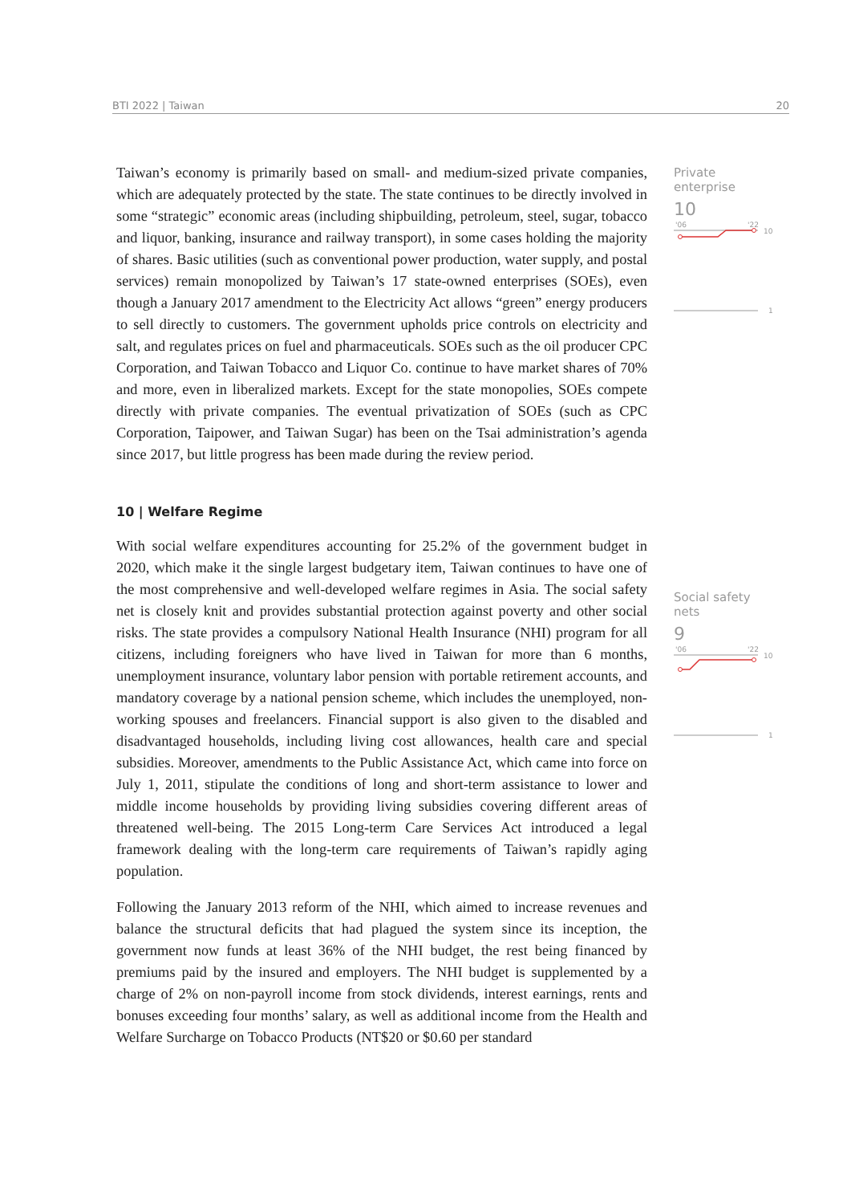BTI 2022 | Taiwan 20
Private enterprise
10
'06
'22
10
1
Social safety nets
9
'06
'22
10
1
Taiwan’s economy is primarily based on small- and medium-sized private companies, which are adequately protected by the state. The state continues to be directly involved in some “strategic” economic areas (including shipbuilding, petroleum, steel, sugar, tobacco and liquor, banking, insurance and railway transport), in some cases holding the majority of shares. Basic utilities (such as conventional power production, water supply, and postal services) remain monopolized by Taiwan’s 17 state-owned enterprises (SOEs), even though a January 2017 amendment to the Electricity Act allows “green” energy producers to sell directly to customers. The government upholds price controls on electricity and salt, and regulates prices on fuel and pharmaceuticals. SOEs such as the oil producer CPC Corporation, and Taiwan Tobacco and Liquor Co. continue to have market shares of 70% and more, even in liberalized markets. Except for the state monopolies, SOEs compete directly with private companies. The eventual privatization of SOEs (such as CPC Corporation, Taipower, and Taiwan Sugar) has been on the Tsai administration’s agenda since 2017, but little progress has been made during the review period.
10 | Welfare Regime
With social welfare expenditures accounting for 25.2% of the government budget in 2020, which make it the single largest budgetary item, Taiwan continues to have one of the most comprehensive and well-developed welfare regimes in Asia. The social safety net is closely knit and provides substantial protection against poverty and other social risks. The state provides a compulsory National Health Insurance (NHI) program for all citizens, including foreigners who have lived in Taiwan for more than 6 months, unemployment insurance, voluntary labor pension with portable retirement accounts, and mandatory coverage by a national pension scheme, which includes the unemployed, non-working spouses and freelancers. Financial support is also given to the disabled and disadvantaged households, including living cost allowances, health care and special subsidies. Moreover, amendments to the Public Assistance Act, which came into force on July 1, 2011, stipulate the conditions of long and short-term assistance to lower and middle income households by providing living subsidies covering different areas of threatened well-being. The 2015 Long-term Care Services Act introduced a legal framework dealing with the long-term care requirements of Taiwan’s rapidly aging population.
Following the January 2013 reform of the NHI, which aimed to increase revenues and balance the structural deficits that had plagued the system since its inception, the government now funds at least 36% of the NHI budget, the rest being financed by premiums paid by the insured and employers. The NHI budget is supplemented by a charge of 2% on non-payroll income from stock dividends, interest earnings, rents and bonuses exceeding four months’ salary, as well as additional income from the Health and Welfare Surcharge on Tobacco Products (NT$20 or $0.60 per standard